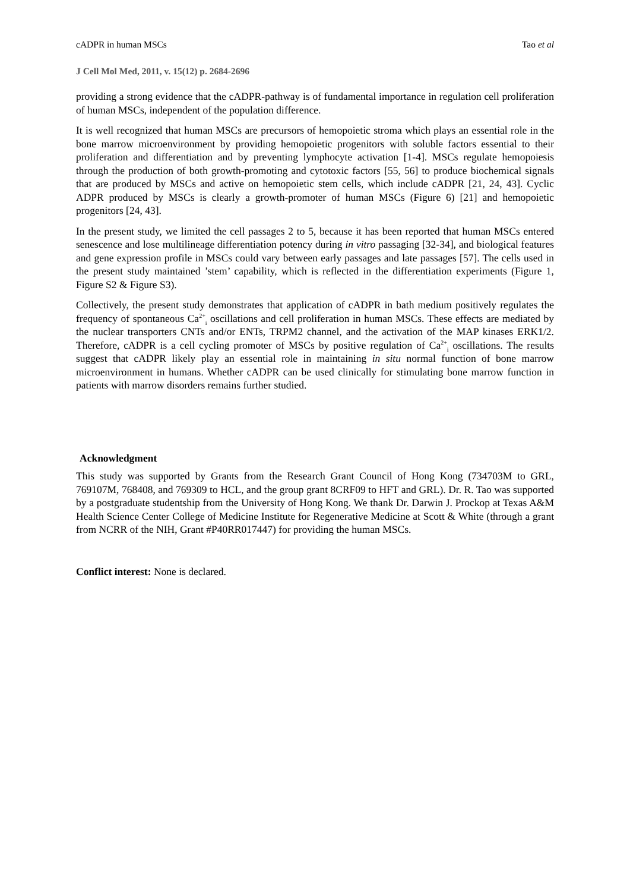cADPR in human MSCs Tao et al
J Cell Mol Med, 2011, v. 15(12) p. 2684-2696
providing a strong evidence that the cADPR-pathway is of fundamental importance in regulation cell proliferation of human MSCs, independent of the population difference.
It is well recognized that human MSCs are precursors of hemopoietic stroma which plays an essential role in the bone marrow microenvironment by providing hemopoietic progenitors with soluble factors essential to their proliferation and differentiation and by preventing lymphocyte activation [1-4]. MSCs regulate hemopoiesis through the production of both growth-promoting and cytotoxic factors [55, 56] to produce biochemical signals that are produced by MSCs and active on hemopoietic stem cells, which include cADPR [21, 24, 43]. Cyclic ADPR produced by MSCs is clearly a growth-promoter of human MSCs (Figure 6) [21] and hemopoietic progenitors [24, 43].
In the present study, we limited the cell passages 2 to 5, because it has been reported that human MSCs entered senescence and lose multilineage differentiation potency during in vitro passaging [32-34], and biological features and gene expression profile in MSCs could vary between early passages and late passages [57]. The cells used in the present study maintained ’stem’ capability, which is reflected in the differentiation experiments (Figure 1, Figure S2 & Figure S3).
Collectively, the present study demonstrates that application of cADPR in bath medium positively regulates the frequency of spontaneous Ca<sup>2+</sup><sub>i</sub> oscillations and cell proliferation in human MSCs. These effects are mediated by the nuclear transporters CNTs and/or ENTs, TRPM2 channel, and the activation of the MAP kinases ERK1/2. Therefore, cADPR is a cell cycling promoter of MSCs by positive regulation of Ca<sup>2+</sup><sub>i</sub> oscillations. The results suggest that cADPR likely play an essential role in maintaining in situ normal function of bone marrow microenvironment in humans. Whether cADPR can be used clinically for stimulating bone marrow function in patients with marrow disorders remains further studied.
Acknowledgment
This study was supported by Grants from the Research Grant Council of Hong Kong (734703M to GRL, 769107M, 768408, and 769309 to HCL, and the group grant 8CRF09 to HFT and GRL). Dr. R. Tao was supported by a postgraduate studentship from the University of Hong Kong. We thank Dr. Darwin J. Prockop at Texas A&M Health Science Center College of Medicine Institute for Regenerative Medicine at Scott & White (through a grant from NCRR of the NIH, Grant #P40RR017447) for providing the human MSCs.
Conflict interest: None is declared.